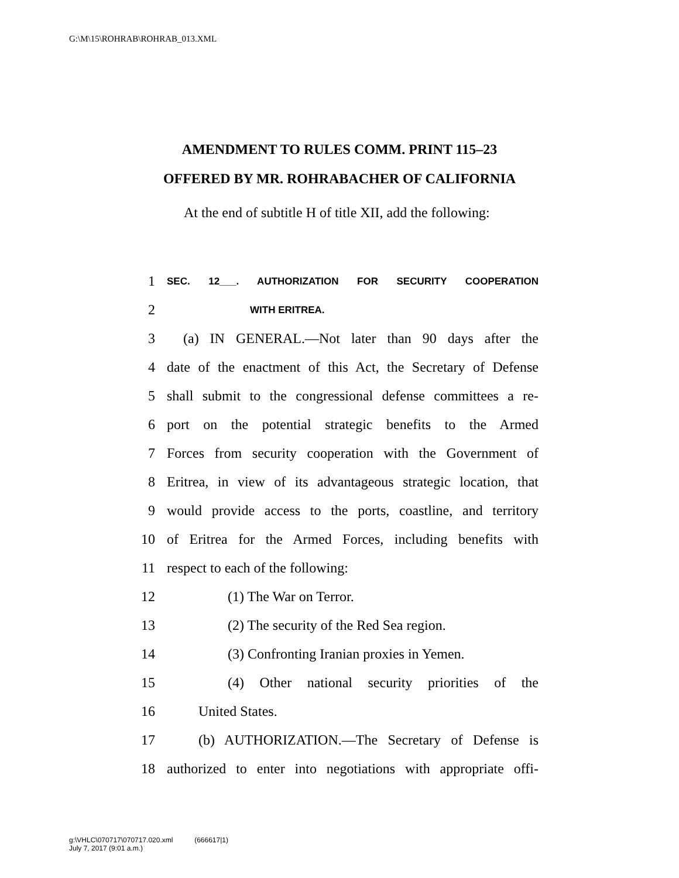G:\M\15\ROHRAB\ROHRAB_013.XML
AMENDMENT TO RULES COMM. PRINT 115–23
OFFERED BY MR. ROHRABACHER OF CALIFORNIA
At the end of subtitle H of title XII, add the following:
1 SEC. 12___. AUTHORIZATION FOR SECURITY COOPERATION
2 WITH ERITREA.
3 (a) IN GENERAL.—Not later than 90 days after the
4 date of the enactment of this Act, the Secretary of Defense
5 shall submit to the congressional defense committees a re-
6 port on the potential strategic benefits to the Armed
7 Forces from security cooperation with the Government of
8 Eritrea, in view of its advantageous strategic location, that
9 would provide access to the ports, coastline, and territory
10 of Eritrea for the Armed Forces, including benefits with
11 respect to each of the following:
12 (1) The War on Terror.
13 (2) The security of the Red Sea region.
14 (3) Confronting Iranian proxies in Yemen.
15 (4) Other national security priorities of the
16 United States.
17 (b) AUTHORIZATION.—The Secretary of Defense is
18 authorized to enter into negotiations with appropriate offi-
g:\VHLC\070717\070717.020.xml (666617|1)
July 7, 2017 (9:01 a.m.)